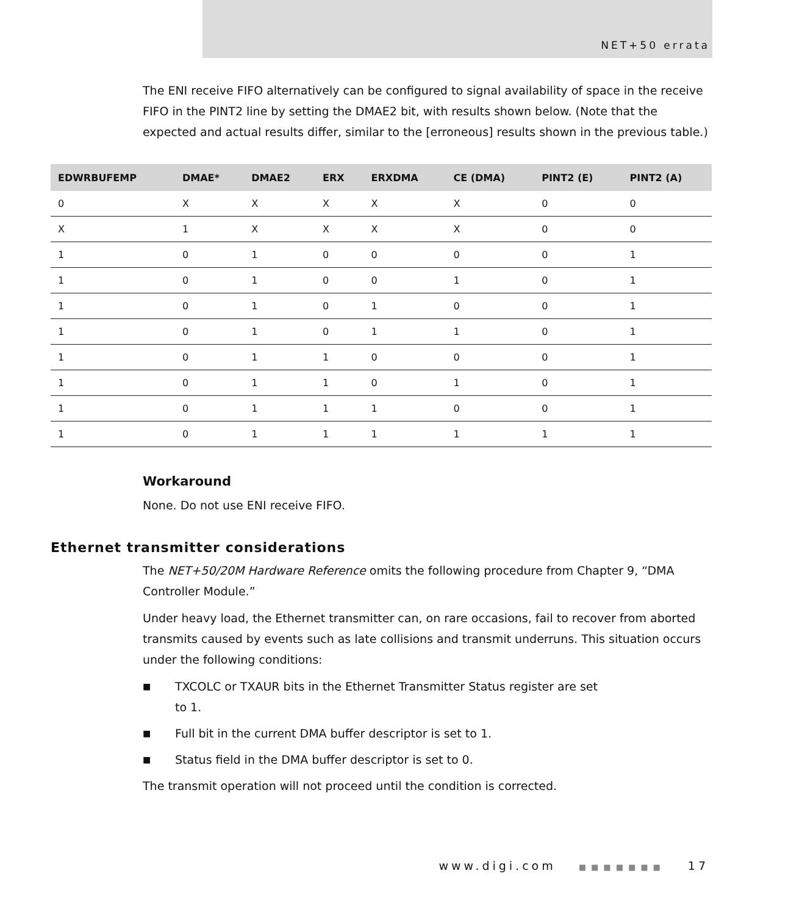NET+50 errata
The ENI receive FIFO alternatively can be configured to signal availability of space in the receive FIFO in the PINT2 line by setting the DMAE2 bit, with results shown below. (Note that the expected and actual results differ, similar to the [erroneous] results shown in the previous table.)
| EDWRBUFEMP | DMAE* | DMAE2 | ERX | ERXDMA | CE (DMA) | PINT2 (E) | PINT2 (A) |
| --- | --- | --- | --- | --- | --- | --- | --- |
| 0 | X | X | X | X | X | 0 | 0 |
| X | 1 | X | X | X | X | 0 | 0 |
| 1 | 0 | 1 | 0 | 0 | 0 | 0 | 1 |
| 1 | 0 | 1 | 0 | 0 | 1 | 0 | 1 |
| 1 | 0 | 1 | 0 | 1 | 0 | 0 | 1 |
| 1 | 0 | 1 | 0 | 1 | 1 | 0 | 1 |
| 1 | 0 | 1 | 1 | 0 | 0 | 0 | 1 |
| 1 | 0 | 1 | 1 | 0 | 1 | 0 | 1 |
| 1 | 0 | 1 | 1 | 1 | 0 | 0 | 1 |
| 1 | 0 | 1 | 1 | 1 | 1 | 1 | 1 |
Workaround
None. Do not use ENI receive FIFO.
Ethernet transmitter considerations
The NET+50/20M Hardware Reference omits the following procedure from Chapter 9, “DMA Controller Module.”
Under heavy load, the Ethernet transmitter can, on rare occasions, fail to recover from aborted transmits caused by events such as late collisions and transmit underruns. This situation occurs under the following conditions:
■ TXCOLC or TXAUR bits in the Ethernet Transmitter Status register are set
to 1.
■ Full bit in the current DMA buffer descriptor is set to 1.
■ Status field in the DMA buffer descriptor is set to 0.
The transmit operation will not proceed until the condition is corrected.
www.digi.com ■■■■■■■ 17